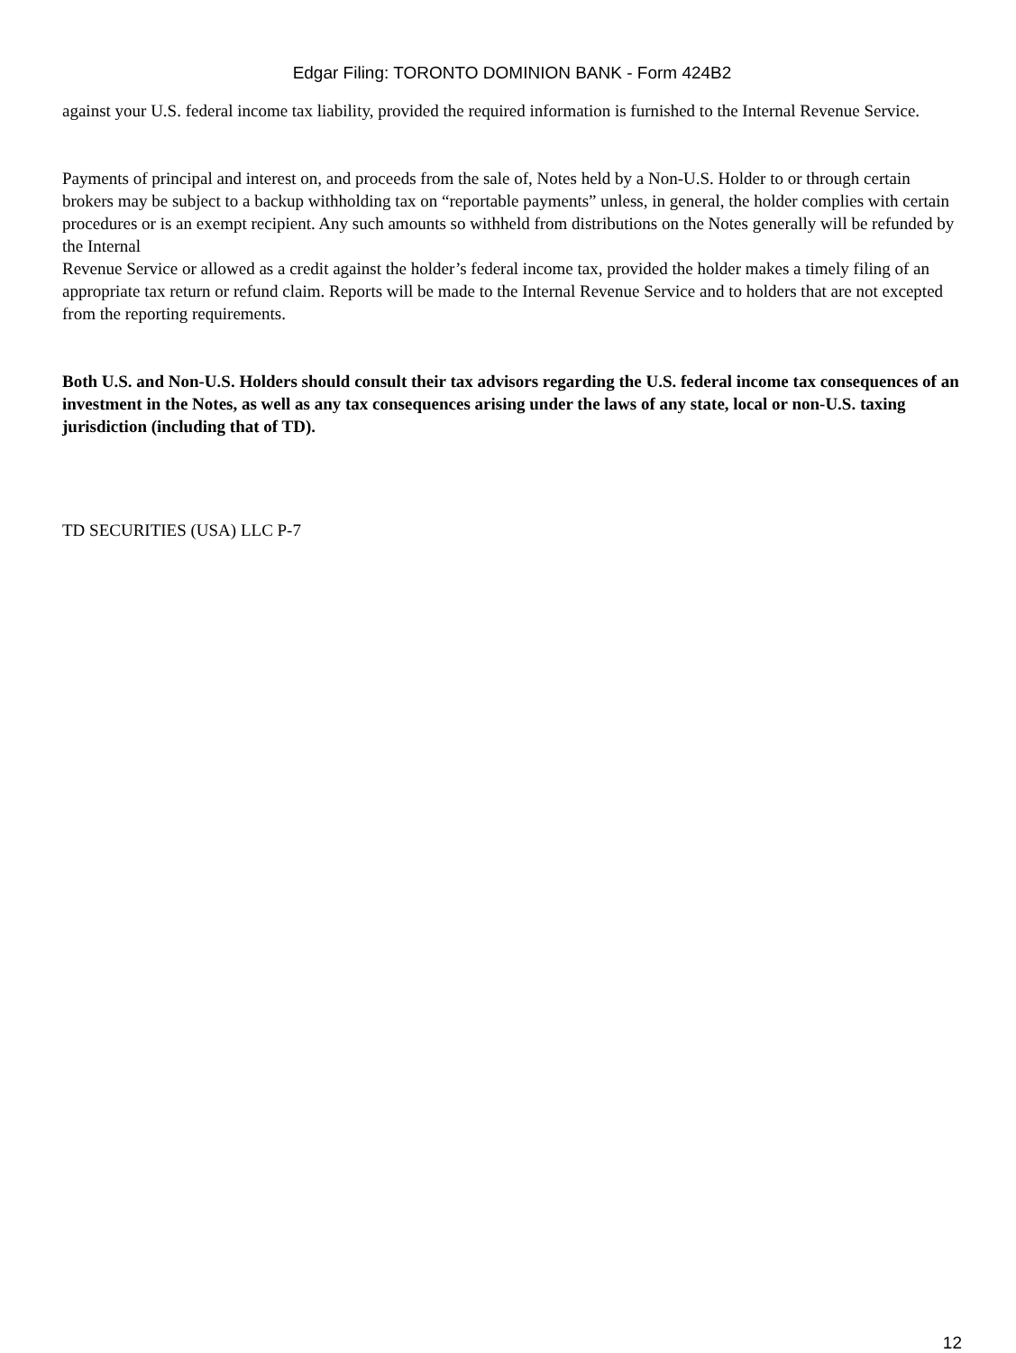Edgar Filing: TORONTO DOMINION BANK - Form 424B2
against your U.S. federal income tax liability, provided the required information is furnished to the Internal Revenue Service.
Payments of principal and interest on, and proceeds from the sale of, Notes held by a Non-U.S. Holder to or through certain brokers may be subject to a backup withholding tax on “reportable payments” unless, in general, the holder complies with certain procedures or is an exempt recipient. Any such amounts so withheld from distributions on the Notes generally will be refunded by the Internal
Revenue Service or allowed as a credit against the holder’s federal income tax, provided the holder makes a timely filing of an appropriate tax return or refund claim. Reports will be made to the Internal Revenue Service and to holders that are not excepted from the reporting requirements.
Both U.S. and Non-U.S. Holders should consult their tax advisors regarding the U.S. federal income tax consequences of an investment in the Notes, as well as any tax consequences arising under the laws of any state, local or non-U.S. taxing jurisdiction (including that of TD).
TD SECURITIES (USA) LLC P-7
12